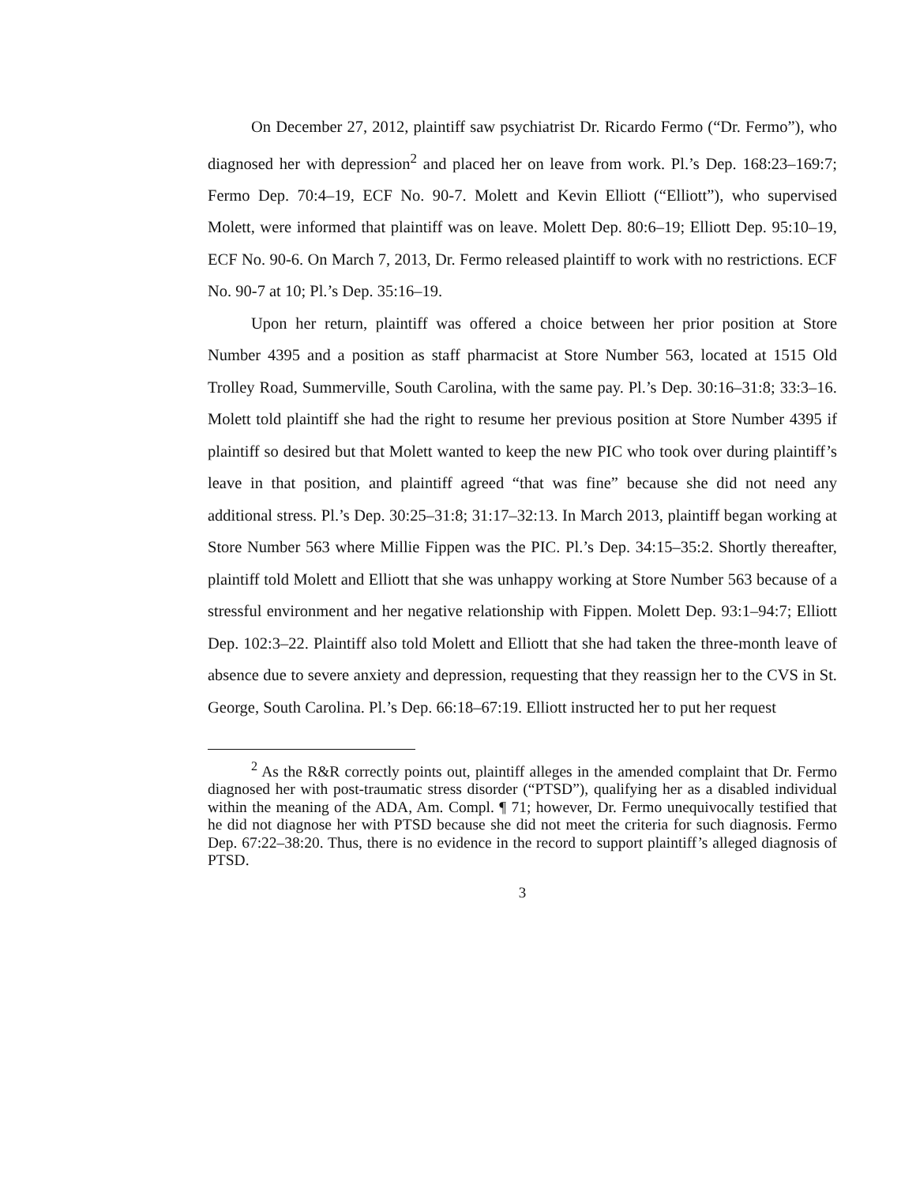On December 27, 2012, plaintiff saw psychiatrist Dr. Ricardo Fermo (“Dr. Fermo”), who diagnosed her with depression<sup>2</sup> and placed her on leave from work. Pl.’s Dep. 168:23–169:7; Fermo Dep. 70:4–19, ECF No. 90-7. Molett and Kevin Elliott (“Elliott”), who supervised Molett, were informed that plaintiff was on leave. Molett Dep. 80:6–19; Elliott Dep. 95:10–19, ECF No. 90-6. On March 7, 2013, Dr. Fermo released plaintiff to work with no restrictions. ECF No. 90-7 at 10; Pl.’s Dep. 35:16–19.
Upon her return, plaintiff was offered a choice between her prior position at Store Number 4395 and a position as staff pharmacist at Store Number 563, located at 1515 Old Trolley Road, Summerville, South Carolina, with the same pay. Pl.’s Dep. 30:16–31:8; 33:3–16. Molett told plaintiff she had the right to resume her previous position at Store Number 4395 if plaintiff so desired but that Molett wanted to keep the new PIC who took over during plaintiff’s leave in that position, and plaintiff agreed “that was fine” because she did not need any additional stress. Pl.’s Dep. 30:25–31:8; 31:17–32:13. In March 2013, plaintiff began working at Store Number 563 where Millie Fippen was the PIC. Pl.’s Dep. 34:15–35:2. Shortly thereafter, plaintiff told Molett and Elliott that she was unhappy working at Store Number 563 because of a stressful environment and her negative relationship with Fippen. Molett Dep. 93:1–94:7; Elliott Dep. 102:3–22. Plaintiff also told Molett and Elliott that she had taken the three-month leave of absence due to severe anxiety and depression, requesting that they reassign her to the CVS in St. George, South Carolina. Pl.’s Dep. 66:18–67:19. Elliott instructed her to put her request
<sup>2</sup> As the R&R correctly points out, plaintiff alleges in the amended complaint that Dr. Fermo diagnosed her with post-traumatic stress disorder (“PTSD”), qualifying her as a disabled individual within the meaning of the ADA, Am. Compl. ¶ 71; however, Dr. Fermo unequivocally testified that he did not diagnose her with PTSD because she did not meet the criteria for such diagnosis. Fermo Dep. 67:22–38:20. Thus, there is no evidence in the record to support plaintiff’s alleged diagnosis of PTSD.
3